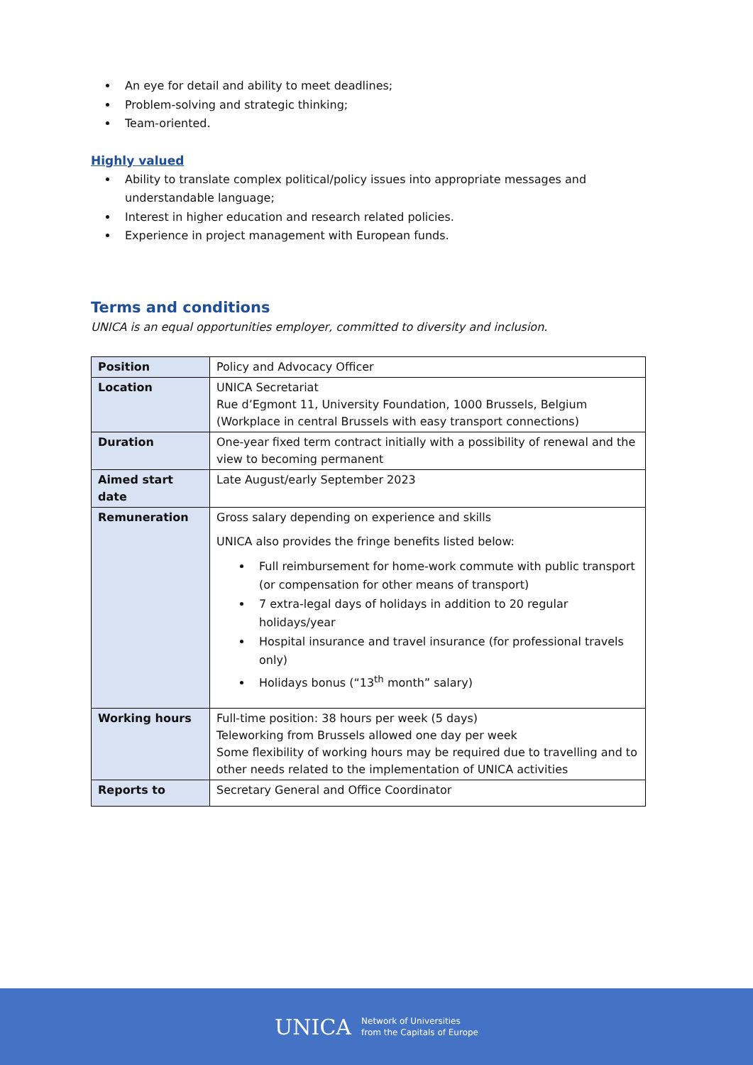An eye for detail and ability to meet deadlines;
Problem-solving and strategic thinking;
Team-oriented.
Highly valued
Ability to translate complex political/policy issues into appropriate messages and understandable language;
Interest in higher education and research related policies.
Experience in project management with European funds.
Terms and conditions
UNICA is an equal opportunities employer, committed to diversity and inclusion.
| Position | Policy and Advocacy Officer |
| Location | UNICA Secretariat Rue d’Egmont 11, University Foundation, 1000 Brussels, Belgium (Workplace in central Brussels with easy transport connections) |
| Duration | One-year fixed term contract initially with a possibility of renewal and the view to becoming permanent |
| Aimed start date | Late August/early September 2023 |
| Remuneration | Gross salary depending on experience and skills UNICA also provides the fringe benefits listed below: Full reimbursement for home-work commute with public transport (or compensation for other means of transport) 7 extra-legal days of holidays in addition to 20 regular holidays/year Hospital insurance and travel insurance (for professional travels only) Holidays bonus (“13<sup>th</sup> month” salary) |
| Working hours | Full-time position: 38 hours per week (5 days) Teleworking from Brussels allowed one day per week Some flexibility of working hours may be required due to travelling and to other needs related to the implementation of UNICA activities |
| Reports to | Secretary General and Office Coordinator |
UNICA Network of Universities
from the Capitals of Europe